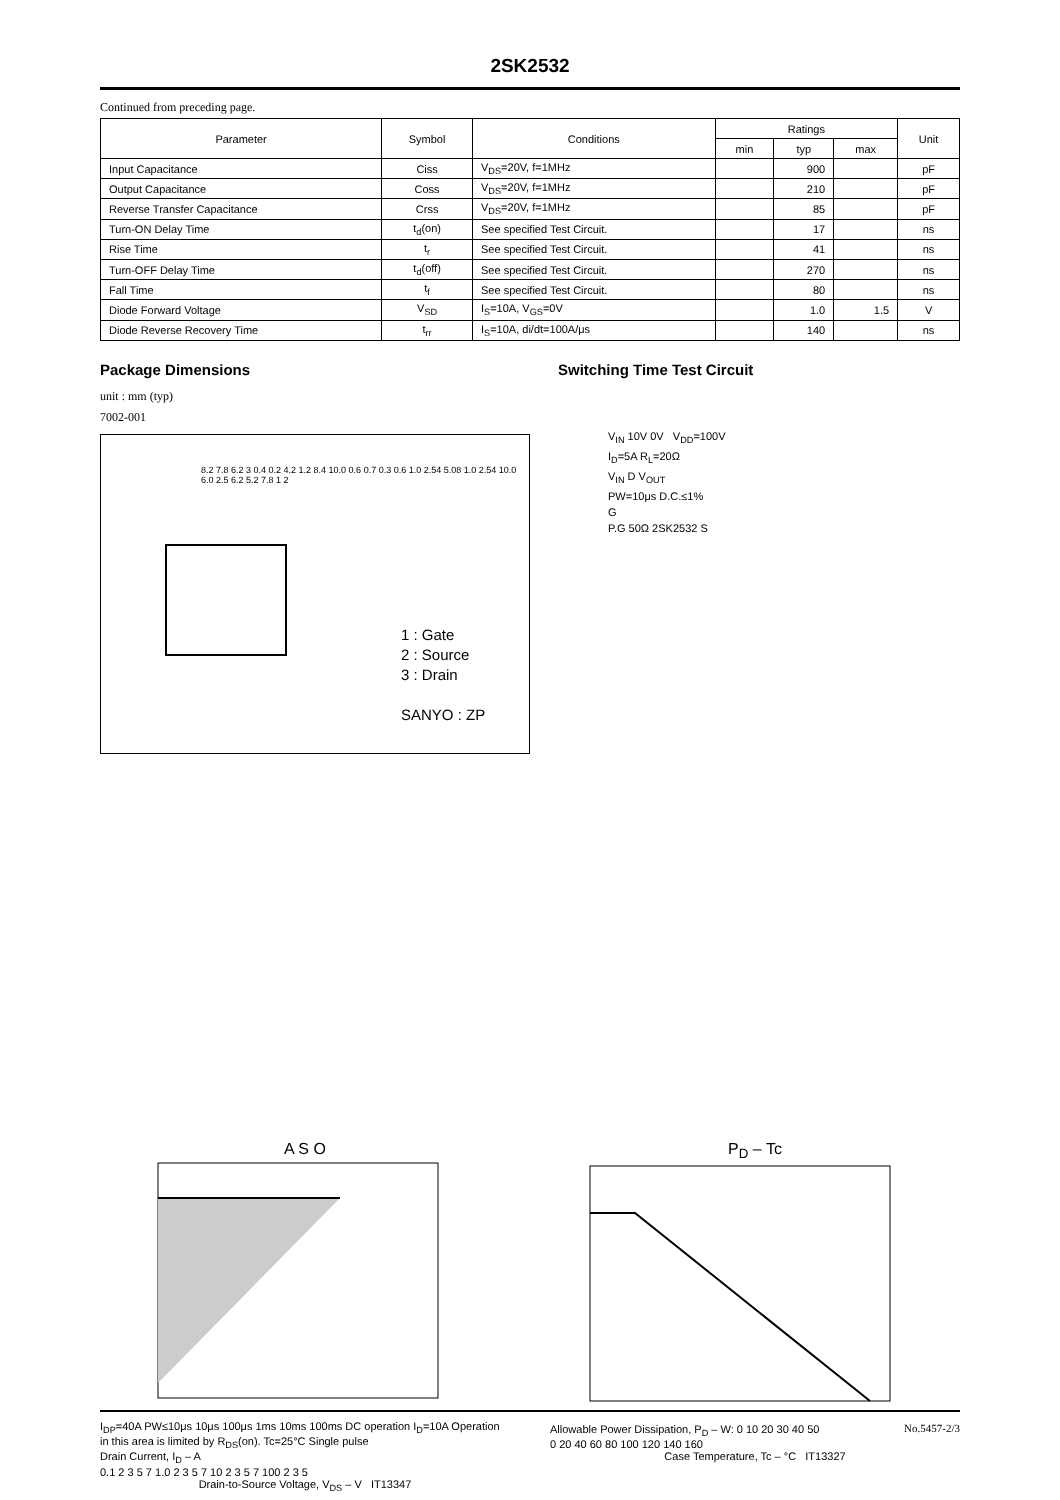2SK2532
Continued from preceding page.
| Parameter | Symbol | Conditions | Ratings | | | Unit |
| --- | --- | --- | --- | --- | --- | --- |
| | | | min | typ | max | |
| Input Capacitance | Ciss | V<sub>DS</sub>=20V, f=1MHz | | 900 | | pF |
| Output Capacitance | Coss | V<sub>DS</sub>=20V, f=1MHz | | 210 | | pF |
| Reverse Transfer Capacitance | Crss | V<sub>DS</sub>=20V, f=1MHz | | 85 | | pF |
| Turn-ON Delay Time | t<sub>d</sub>(on) | See specified Test Circuit. | | 17 | | ns |
| Rise Time | t<sub>r</sub> | See specified Test Circuit. | | 41 | | ns |
| Turn-OFF Delay Time | t<sub>d</sub>(off) | See specified Test Circuit. | | 270 | | ns |
| Fall Time | t<sub>f</sub> | See specified Test Circuit. | | 80 | | ns |
| Diode Forward Voltage | V<sub>SD</sub> | I<sub>S</sub>=10A, V<sub>GS</sub>=0V | | 1.0 | 1.5 | V |
| Diode Reverse Recovery Time | t<sub>rr</sub> | I<sub>S</sub>=10A, di/dt=100A/μs | | 140 | | ns |
Package Dimensions
unit : mm (typ)
7002-001
1 : Gate
2 : Source
3 : Drain
SANYO : ZP
8.2 7.8 6.2 3 0.4 0.2 4.2 1.2 8.4 10.0 0.6 0.7 0.3 0.6 1.0 2.54 5.08 1.0 2.54 10.0 6.0 2.5 6.2 5.2 7.8 1 2
Switching Time Test Circuit
V<sub>IN</sub> 10V 0V V<sub>DD</sub>=100V
I<sub>D</sub>=5A R<sub>L</sub>=20Ω
V<sub>IN</sub> D V<sub>OUT</sub>
PW=10μs D.C.≤1%
G
P.G 50Ω 2SK2532 S
A S O
I<sub>DP</sub>=40A PW≤10μs 10μs 100μs 1ms 10ms 100ms DC operation I<sub>D</sub>=10A Operation in this area is limited by R<sub>DS</sub>(on). Tc=25°C Single pulse
Drain Current, I<sub>D</sub> – A
0.1 2 3 5 7 1.0 2 3 5 7 10 2 3 5 7 100 2 3 5
Drain-to-Source Voltage, V<sub>DS</sub> – V IT13347
P<sub>D</sub> – Tc
Allowable Power Dissipation, P<sub>D</sub> – W: 0 10 20 30 40 50
0 20 40 60 80 100 120 140 160
Case Temperature, Tc – °C IT13327
No.5457-2/3